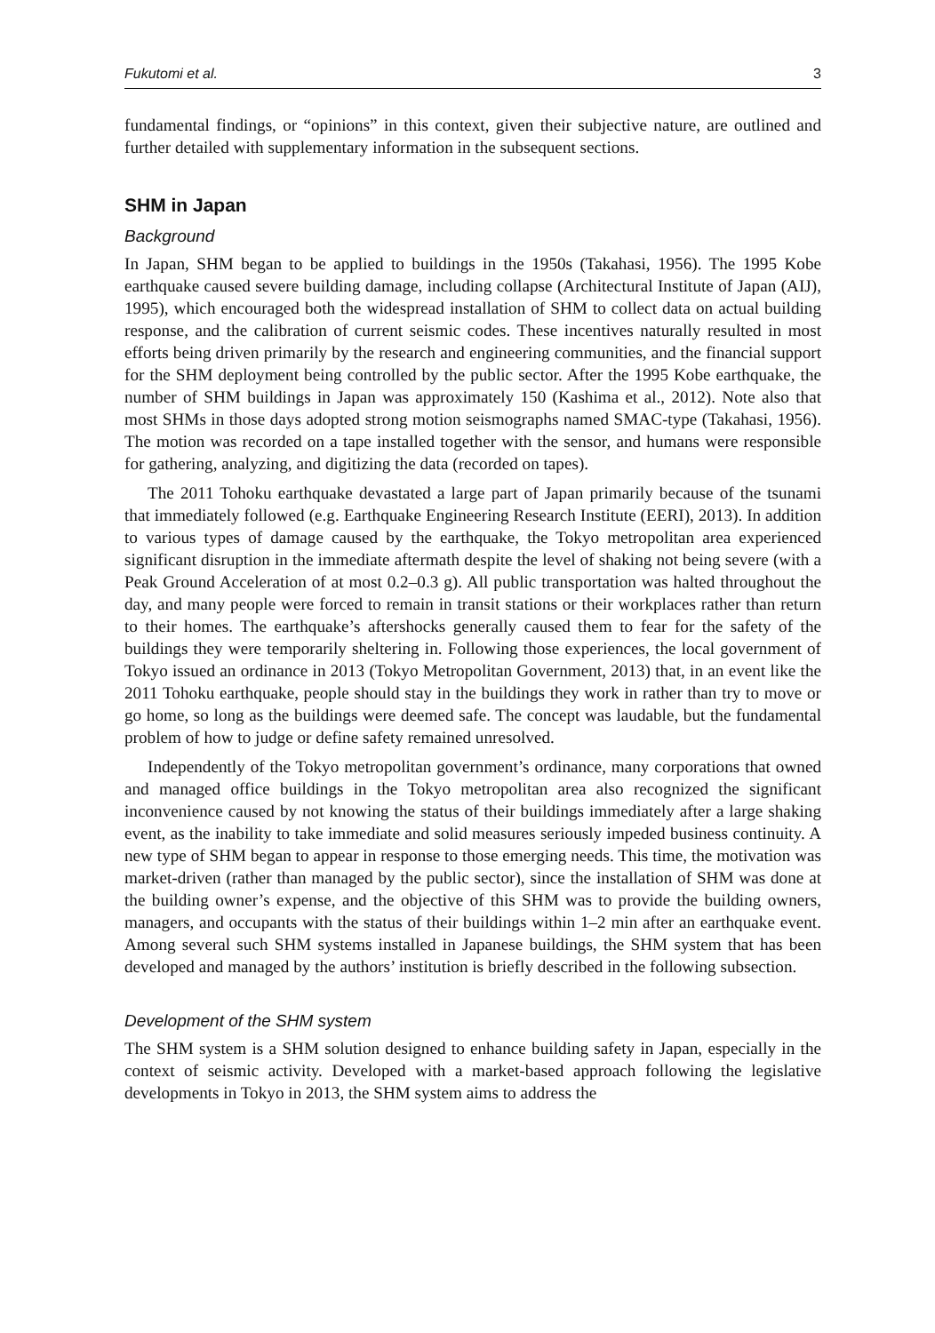Fukutomi et al. 3
fundamental findings, or “opinions” in this context, given their subjective nature, are outlined and further detailed with supplementary information in the subsequent sections.
SHM in Japan
Background
In Japan, SHM began to be applied to buildings in the 1950s (Takahasi, 1956). The 1995 Kobe earthquake caused severe building damage, including collapse (Architectural Institute of Japan (AIJ), 1995), which encouraged both the widespread installation of SHM to collect data on actual building response, and the calibration of current seismic codes. These incentives naturally resulted in most efforts being driven primarily by the research and engineering communities, and the financial support for the SHM deployment being controlled by the public sector. After the 1995 Kobe earthquake, the number of SHM buildings in Japan was approximately 150 (Kashima et al., 2012). Note also that most SHMs in those days adopted strong motion seismographs named SMAC-type (Takahasi, 1956). The motion was recorded on a tape installed together with the sensor, and humans were responsible for gathering, analyzing, and digitizing the data (recorded on tapes).
The 2011 Tohoku earthquake devastated a large part of Japan primarily because of the tsunami that immediately followed (e.g. Earthquake Engineering Research Institute (EERI), 2013). In addition to various types of damage caused by the earthquake, the Tokyo metropolitan area experienced significant disruption in the immediate aftermath despite the level of shaking not being severe (with a Peak Ground Acceleration of at most 0.2–0.3 g). All public transportation was halted throughout the day, and many people were forced to remain in transit stations or their workplaces rather than return to their homes. The earthquake’s aftershocks generally caused them to fear for the safety of the buildings they were temporarily sheltering in. Following those experiences, the local government of Tokyo issued an ordinance in 2013 (Tokyo Metropolitan Government, 2013) that, in an event like the 2011 Tohoku earthquake, people should stay in the buildings they work in rather than try to move or go home, so long as the buildings were deemed safe. The concept was laudable, but the fundamental problem of how to judge or define safety remained unresolved.
Independently of the Tokyo metropolitan government’s ordinance, many corporations that owned and managed office buildings in the Tokyo metropolitan area also recognized the significant inconvenience caused by not knowing the status of their buildings immediately after a large shaking event, as the inability to take immediate and solid measures seriously impeded business continuity. A new type of SHM began to appear in response to those emerging needs. This time, the motivation was market-driven (rather than managed by the public sector), since the installation of SHM was done at the building owner’s expense, and the objective of this SHM was to provide the building owners, managers, and occupants with the status of their buildings within 1–2 min after an earthquake event. Among several such SHM systems installed in Japanese buildings, the SHM system that has been developed and managed by the authors’ institution is briefly described in the following subsection.
Development of the SHM system
The SHM system is a SHM solution designed to enhance building safety in Japan, especially in the context of seismic activity. Developed with a market-based approach following the legislative developments in Tokyo in 2013, the SHM system aims to address the